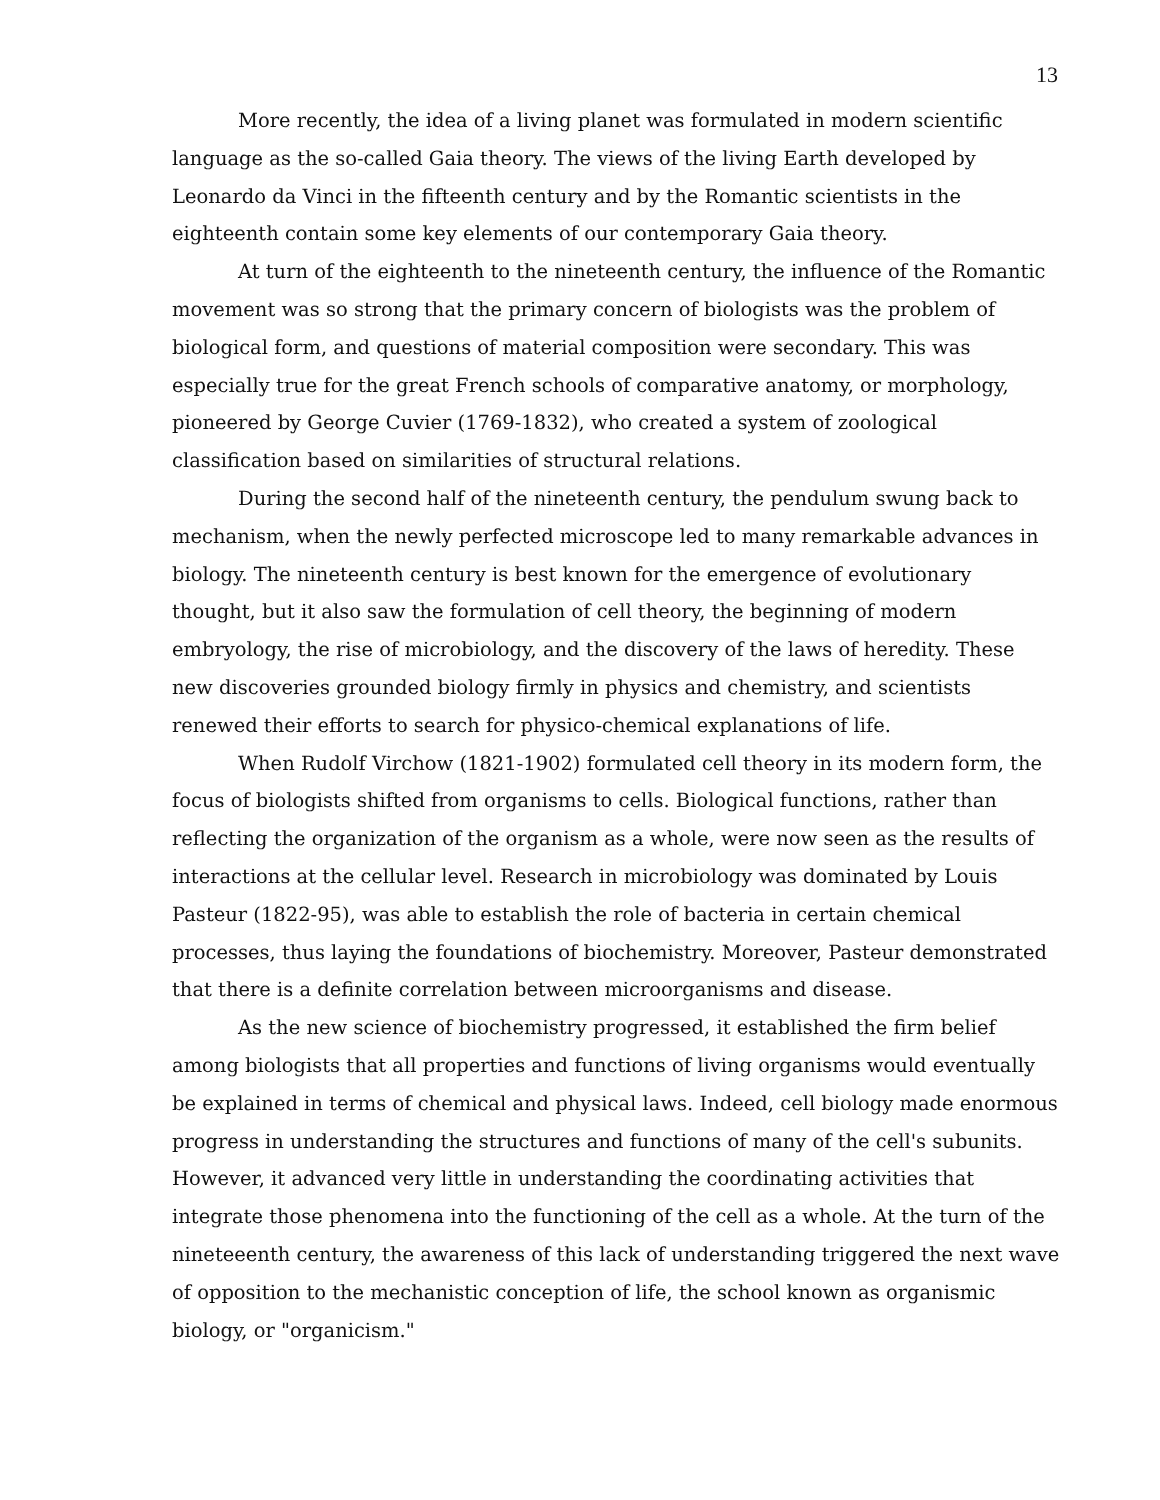13
More recently, the idea of a living planet was formulated in modern scientific language as the so-called Gaia theory. The views of the living Earth developed by Leonardo da Vinci in the fifteenth century and by the Romantic scientists in the eighteenth contain some key elements of our contemporary Gaia theory.
At turn of the eighteenth to the nineteenth century, the influence of the Romantic movement was so strong that the primary concern of biologists was the problem of biological form, and questions of material composition were secondary. This was especially true for the great French schools of comparative anatomy, or morphology, pioneered by George Cuvier (1769-1832), who created a system of zoological classification based on similarities of structural relations.
During the second half of the nineteenth century, the pendulum swung back to mechanism, when the newly perfected microscope led to many remarkable advances in biology. The nineteenth century is best known for the emergence of evolutionary thought, but it also saw the formulation of cell theory, the beginning of modern embryology, the rise of microbiology, and the discovery of the laws of heredity. These new discoveries grounded biology firmly in physics and chemistry, and scientists renewed their efforts to search for physico-chemical explanations of life.
When Rudolf Virchow (1821-1902) formulated cell theory in its modern form, the focus of biologists shifted from organisms to cells. Biological functions, rather than reflecting the organization of the organism as a whole, were now seen as the results of interactions at the cellular level. Research in microbiology was dominated by Louis Pasteur (1822-95), was able to establish the role of bacteria in certain chemical processes, thus laying the foundations of biochemistry. Moreover, Pasteur demonstrated that there is a definite correlation between microorganisms and disease.
As the new science of biochemistry progressed, it established the firm belief among biologists that all properties and functions of living organisms would eventually be explained in terms of chemical and physical laws. Indeed, cell biology made enormous progress in understanding the structures and functions of many of the cell's subunits. However, it advanced very little in understanding the coordinating activities that integrate those phenomena into the functioning of the cell as a whole. At the turn of the nineteeenth century, the awareness of this lack of understanding triggered the next wave of opposition to the mechanistic conception of life, the school known as organismic biology, or "organicism."